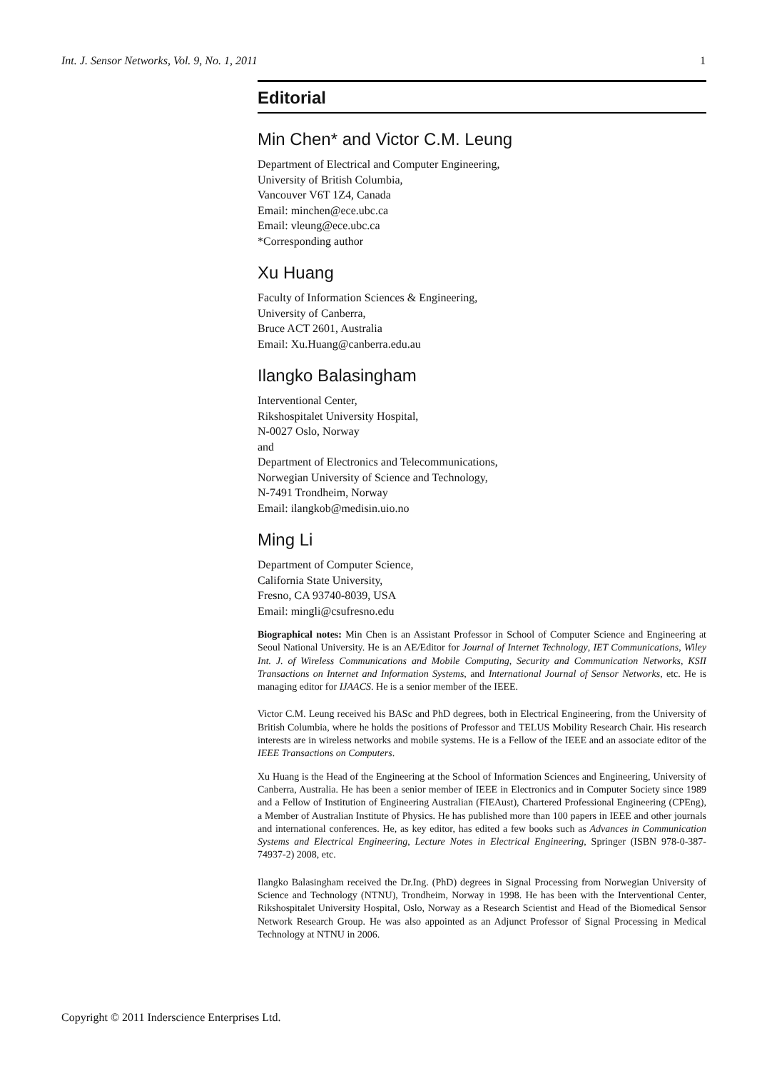Int. J. Sensor Networks, Vol. 9, No. 1, 2011 1
Editorial
Min Chen* and Victor C.M. Leung
Department of Electrical and Computer Engineering,
University of British Columbia,
Vancouver V6T 1Z4, Canada
Email: minchen@ece.ubc.ca
Email: vleung@ece.ubc.ca
*Corresponding author
Xu Huang
Faculty of Information Sciences & Engineering,
University of Canberra,
Bruce ACT 2601, Australia
Email: Xu.Huang@canberra.edu.au
Ilangko Balasingham
Interventional Center,
Rikshospitalet University Hospital,
N-0027 Oslo, Norway
and
Department of Electronics and Telecommunications,
Norwegian University of Science and Technology,
N-7491 Trondheim, Norway
Email: ilangkob@medisin.uio.no
Ming Li
Department of Computer Science,
California State University,
Fresno, CA 93740-8039, USA
Email: mingli@csufresno.edu
Biographical notes: Min Chen is an Assistant Professor in School of Computer Science and Engineering at Seoul National University. He is an AE/Editor for Journal of Internet Technology, IET Communications, Wiley Int. J. of Wireless Communications and Mobile Computing, Security and Communication Networks, KSII Transactions on Internet and Information Systems, and International Journal of Sensor Networks, etc. He is managing editor for IJAACS. He is a senior member of the IEEE.
Victor C.M. Leung received his BASc and PhD degrees, both in Electrical Engineering, from the University of British Columbia, where he holds the positions of Professor and TELUS Mobility Research Chair. His research interests are in wireless networks and mobile systems. He is a Fellow of the IEEE and an associate editor of the IEEE Transactions on Computers.
Xu Huang is the Head of the Engineering at the School of Information Sciences and Engineering, University of Canberra, Australia. He has been a senior member of IEEE in Electronics and in Computer Society since 1989 and a Fellow of Institution of Engineering Australian (FIEAust), Chartered Professional Engineering (CPEng), a Member of Australian Institute of Physics. He has published more than 100 papers in IEEE and other journals and international conferences. He, as key editor, has edited a few books such as Advances in Communication Systems and Electrical Engineering, Lecture Notes in Electrical Engineering, Springer (ISBN 978-0-387-74937-2) 2008, etc.
Ilangko Balasingham received the Dr.Ing. (PhD) degrees in Signal Processing from Norwegian University of Science and Technology (NTNU), Trondheim, Norway in 1998. He has been with the Interventional Center, Rikshospitalet University Hospital, Oslo, Norway as a Research Scientist and Head of the Biomedical Sensor Network Research Group. He was also appointed as an Adjunct Professor of Signal Processing in Medical Technology at NTNU in 2006.
Copyright © 2011 Inderscience Enterprises Ltd.